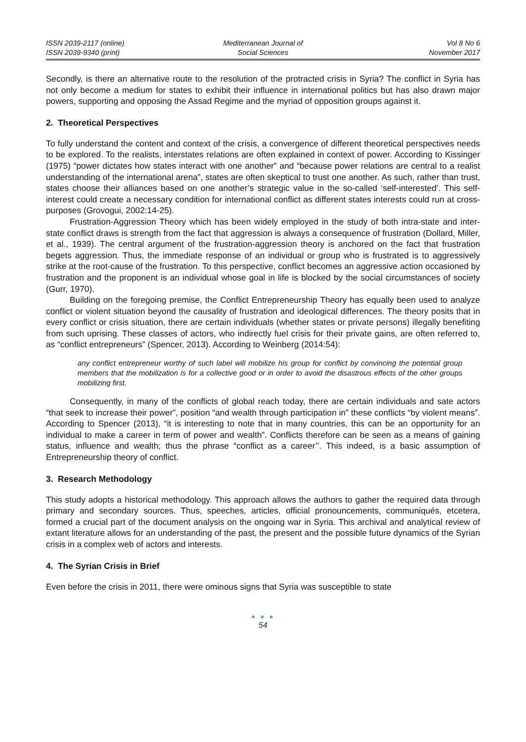ISSN 2039-2117 (online)
ISSN 2039-9340 (print)
Mediterranean Journal of
Social Sciences
Vol 8 No 6
November 2017
Secondly, is there an alternative route to the resolution of the protracted crisis in Syria? The conflict in Syria has not only become a medium for states to exhibit their influence in international politics but has also drawn major powers, supporting and opposing the Assad Regime and the myriad of opposition groups against it.
2. Theoretical Perspectives
To fully understand the content and context of the crisis, a convergence of different theoretical perspectives needs to be explored. To the realists, interstates relations are often explained in context of power. According to Kissinger (1975) “power dictates how states interact with one another” and “because power relations are central to a realist understanding of the international arena”, states are often skeptical to trust one another. As such, rather than trust, states choose their alliances based on one another’s strategic value in the so-called ‘self-interested’. This self-interest could create a necessary condition for international conflict as different states interests could run at cross-purposes (Grovogui, 2002:14-25).
Frustration-Aggression Theory which has been widely employed in the study of both intra-state and inter-state conflict draws is strength from the fact that aggression is always a consequence of frustration (Dollard, Miller, et al., 1939). The central argument of the frustration-aggression theory is anchored on the fact that frustration begets aggression. Thus, the immediate response of an individual or group who is frustrated is to aggressively strike at the root-cause of the frustration. To this perspective, conflict becomes an aggressive action occasioned by frustration and the proponent is an individual whose goal in life is blocked by the social circumstances of society (Gurr, 1970).
Building on the foregoing premise, the Conflict Entrepreneurship Theory has equally been used to analyze conflict or violent situation beyond the causality of frustration and ideological differences. The theory posits that in every conflict or crisis situation, there are certain individuals (whether states or private persons) illegally benefiting from such uprising. These classes of actors, who indirectly fuel crisis for their private gains, are often referred to, as “conflict entrepreneurs” (Spencer, 2013). According to Weinberg (2014:54):
any conflict entrepreneur worthy of such label will mobilize his group for conflict by convincing the potential group members that the mobilization is for a collective good or in order to avoid the disastrous effects of the other groups mobilizing first.
Consequently, in many of the conflicts of global reach today, there are certain individuals and sate actors “that seek to increase their power”, position “and wealth through participation in” these conflicts “by violent means”. According to Spencer (2013), “it is interesting to note that in many countries, this can be an opportunity for an individual to make a career in term of power and wealth”. Conflicts therefore can be seen as a means of gaining status, influence and wealth; thus the phrase “conflict as a career’’. This indeed, is a basic assumption of Entrepreneurship theory of conflict.
3. Research Methodology
This study adopts a historical methodology. This approach allows the authors to gather the required data through primary and secondary sources. Thus, speeches, articles, official pronouncements, communiqués, etcetera, formed a crucial part of the document analysis on the ongoing war in Syria. This archival and analytical review of extant literature allows for an understanding of the past, the present and the possible future dynamics of the Syrian crisis in a complex web of actors and interests.
4. The Syrian Crisis in Brief
Even before the crisis in 2011, there were ominous signs that Syria was susceptible to state
● ● ●
54